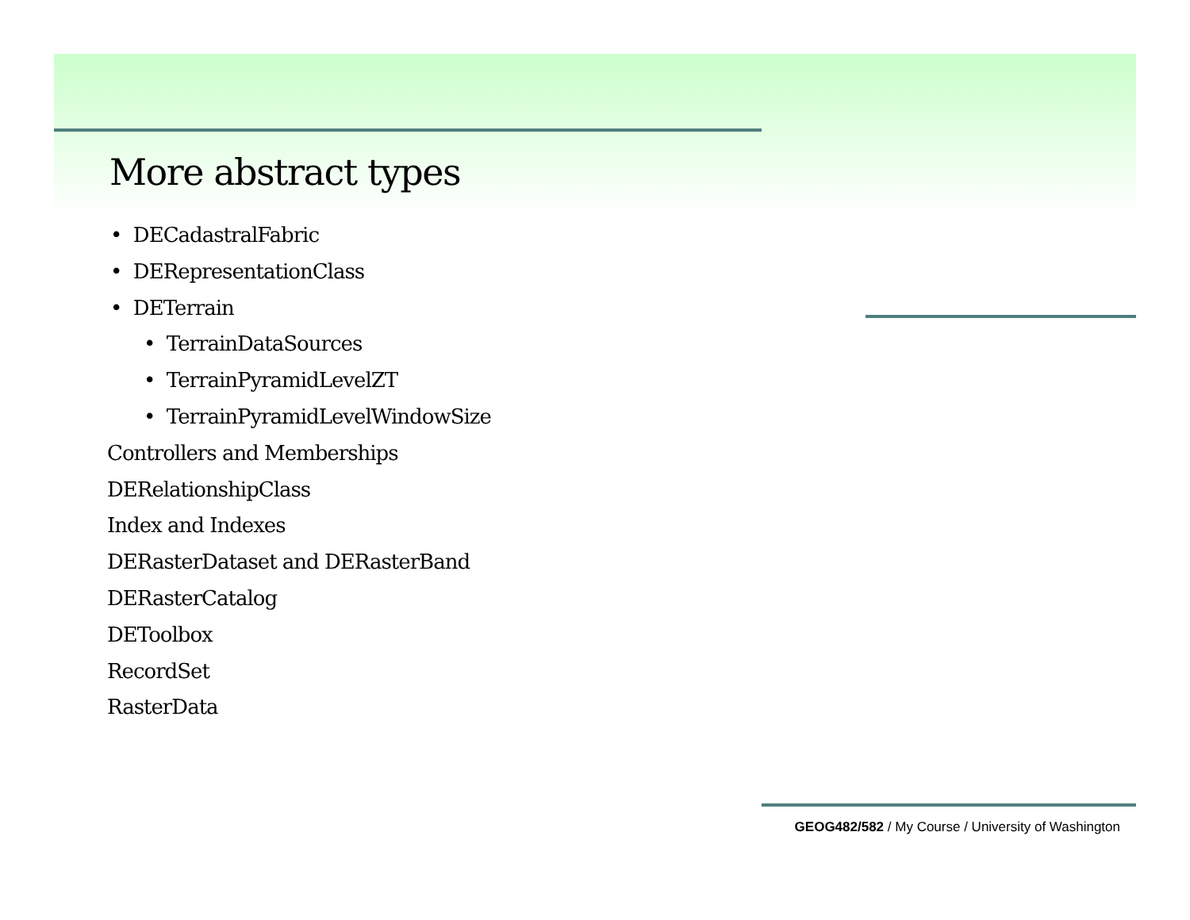More abstract types
• DECadastralFabric
• DERepresentationClass
• DETerrain
• TerrainDataSources
• TerrainPyramidLevelZT
• TerrainPyramidLevelWindowSize
Controllers and Memberships
DERelationshipClass
Index and Indexes
DERasterDataset and DERasterBand
DERasterCatalog
DEToolbox
RecordSet
RasterData
GEOG482/582 / My Course / University of Washington